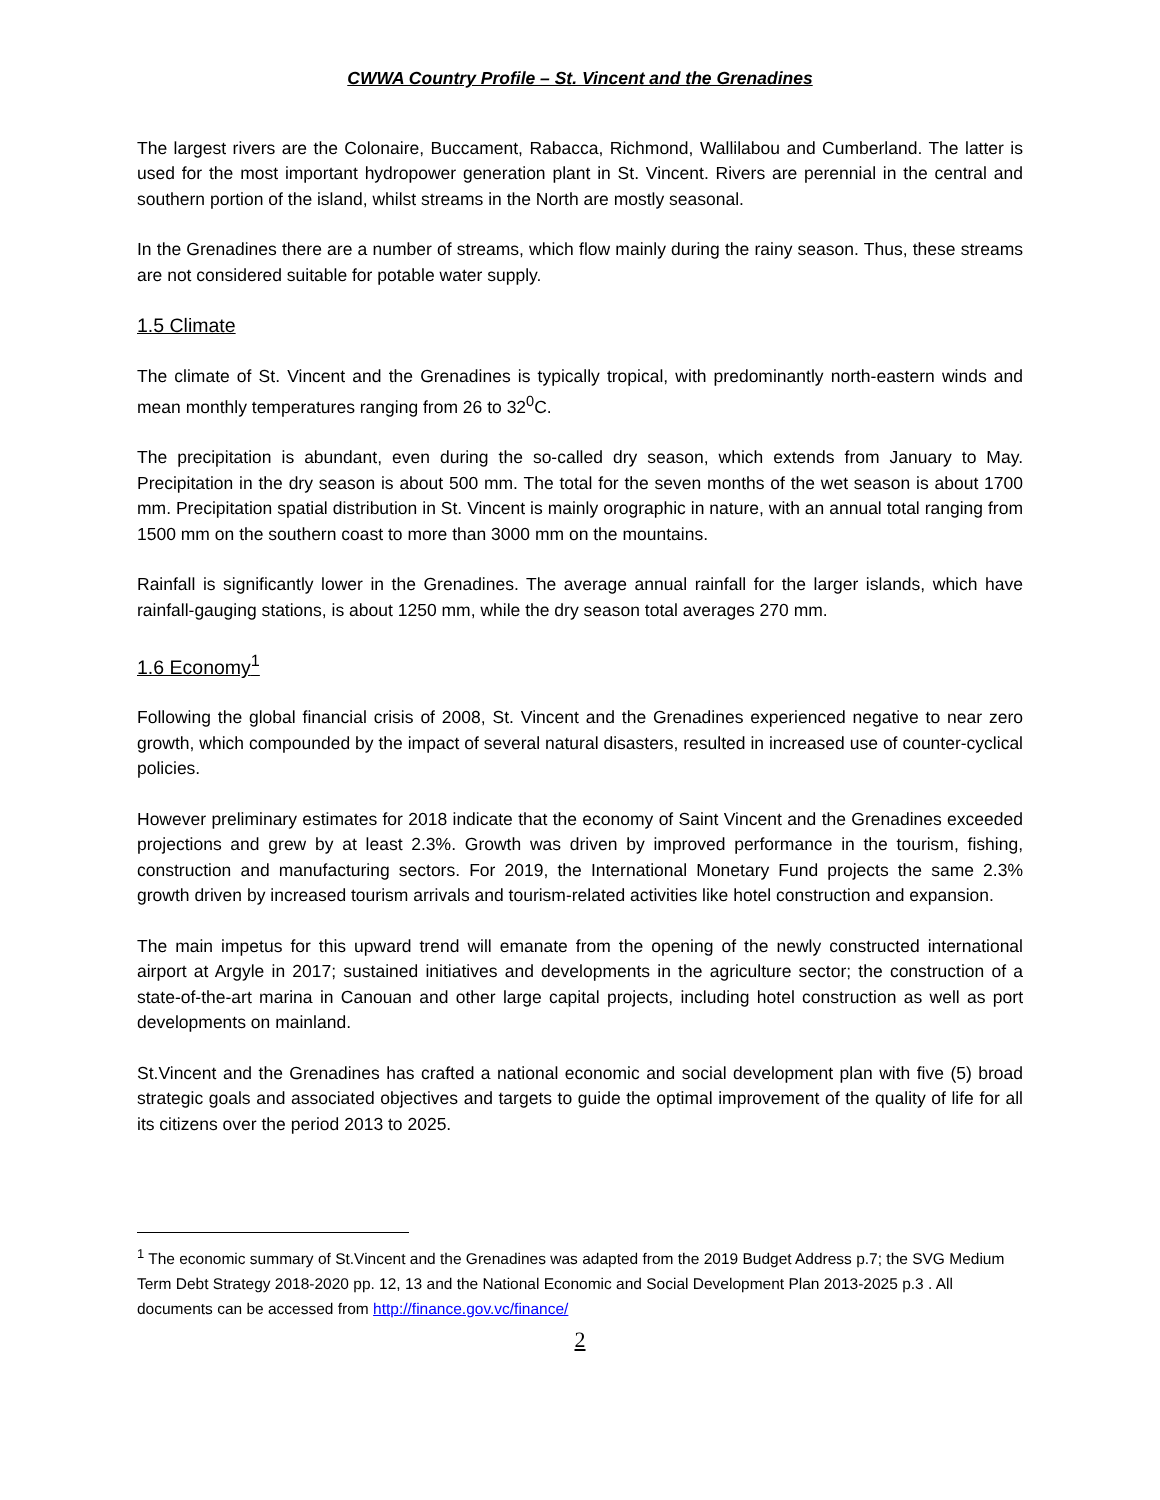CWWA Country Profile – St. Vincent and the Grenadines
The largest rivers are the Colonaire, Buccament, Rabacca, Richmond, Wallilabou and Cumberland. The latter is used for the most important hydropower generation plant in St. Vincent. Rivers are perennial in the central and southern portion of the island, whilst streams in the North are mostly seasonal.
In the Grenadines there are a number of streams, which flow mainly during the rainy season. Thus, these streams are not considered suitable for potable water supply.
1.5 Climate
The climate of St. Vincent and the Grenadines is typically tropical, with predominantly north-eastern winds and mean monthly temperatures ranging from 26 to 32<sup>0</sup>C.
The precipitation is abundant, even during the so-called dry season, which extends from January to May. Precipitation in the dry season is about 500 mm. The total for the seven months of the wet season is about 1700 mm. Precipitation spatial distribution in St. Vincent is mainly orographic in nature, with an annual total ranging from 1500 mm on the southern coast to more than 3000 mm on the mountains.
Rainfall is significantly lower in the Grenadines. The average annual rainfall for the larger islands, which have rainfall-gauging stations, is about 1250 mm, while the dry season total averages 270 mm.
1.6 Economy<sup>1</sup>
Following the global financial crisis of 2008, St. Vincent and the Grenadines experienced negative to near zero growth, which compounded by the impact of several natural disasters, resulted in increased use of counter-cyclical policies.
However preliminary estimates for 2018 indicate that the economy of Saint Vincent and the Grenadines exceeded projections and grew by at least 2.3%. Growth was driven by improved performance in the tourism, fishing, construction and manufacturing sectors. For 2019, the International Monetary Fund projects the same 2.3% growth driven by increased tourism arrivals and tourism-related activities like hotel construction and expansion.
The main impetus for this upward trend will emanate from the opening of the newly constructed international airport at Argyle in 2017; sustained initiatives and developments in the agriculture sector; the construction of a state-of-the-art marina in Canouan and other large capital projects, including hotel construction as well as port developments on mainland.
St.Vincent and the Grenadines has crafted a national economic and social development plan with five (5) broad strategic goals and associated objectives and targets to guide the optimal improvement of the quality of life for all its citizens over the period 2013 to 2025.
<sup>1</sup> The economic summary of St.Vincent and the Grenadines was adapted from the 2019 Budget Address p.7; the SVG Medium Term Debt Strategy 2018-2020 pp. 12, 13 and the National Economic and Social Development Plan 2013-2025 p.3 . All documents can be accessed from http://finance.gov.vc/finance/
2